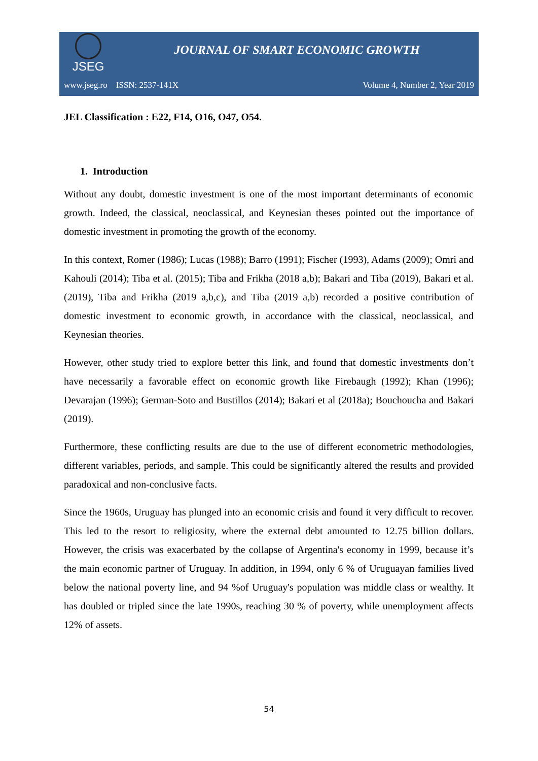JSEG
JOURNAL OF SMART ECONOMIC GROWTH
www.jseg.ro ISSN: 2537-141X Volume 4, Number 2, Year 2019
JEL Classification : E22, F14, O16, O47, O54.
1. Introduction
Without any doubt, domestic investment is one of the most important determinants of economic growth. Indeed, the classical, neoclassical, and Keynesian theses pointed out the importance of domestic investment in promoting the growth of the economy.
In this context, Romer (1986); Lucas (1988); Barro (1991); Fischer (1993), Adams (2009); Omri and Kahouli (2014); Tiba et al. (2015); Tiba and Frikha (2018 a,b); Bakari and Tiba (2019), Bakari et al. (2019), Tiba and Frikha (2019 a,b,c), and Tiba (2019 a,b) recorded a positive contribution of domestic investment to economic growth, in accordance with the classical, neoclassical, and Keynesian theories.
However, other study tried to explore better this link, and found that domestic investments don’t have necessarily a favorable effect on economic growth like Firebaugh (1992); Khan (1996); Devarajan (1996); German-Soto and Bustillos (2014); Bakari et al (2018a); Bouchoucha and Bakari (2019).
Furthermore, these conflicting results are due to the use of different econometric methodologies, different variables, periods, and sample. This could be significantly altered the results and provided paradoxical and non-conclusive facts.
Since the 1960s, Uruguay has plunged into an economic crisis and found it very difficult to recover. This led to the resort to religiosity, where the external debt amounted to 12.75 billion dollars. However, the crisis was exacerbated by the collapse of Argentina's economy in 1999, because it’s the main economic partner of Uruguay. In addition, in 1994, only 6 % of Uruguayan families lived below the national poverty line, and 94 %of Uruguay's population was middle class or wealthy. It has doubled or tripled since the late 1990s, reaching 30 % of poverty, while unemployment affects 12% of assets.
54